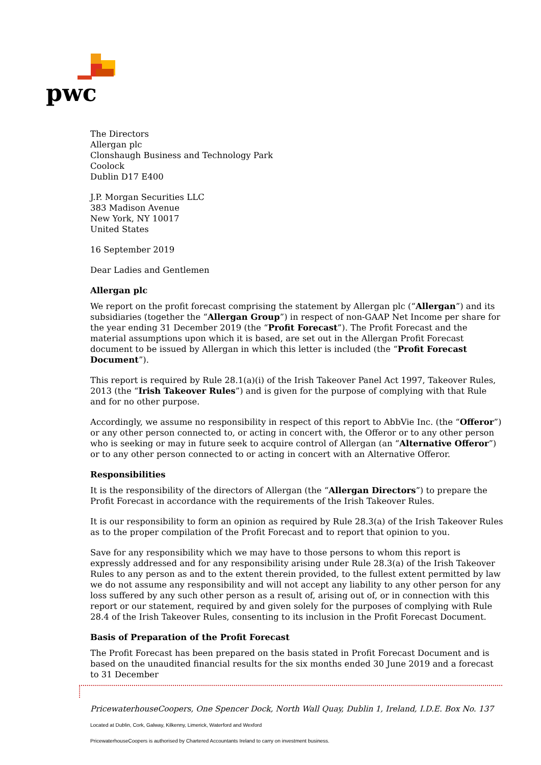pwc
The Directors
Allergan plc
Clonshaugh Business and Technology Park
Coolock
Dublin D17 E400
J.P. Morgan Securities LLC
383 Madison Avenue
New York, NY 10017
United States
16 September 2019
Dear Ladies and Gentlemen
Allergan plc
We report on the profit forecast comprising the statement by Allergan plc (“Allergan”) and its subsidiaries (together the “Allergan Group”) in respect of non-GAAP Net Income per share for the year ending 31 December 2019 (the “Profit Forecast”). The Profit Forecast and the material assumptions upon which it is based, are set out in the Allergan Profit Forecast document to be issued by Allergan in which this letter is included (the “Profit Forecast Document”).
This report is required by Rule 28.1(a)(i) of the Irish Takeover Panel Act 1997, Takeover Rules, 2013 (the “Irish Takeover Rules”) and is given for the purpose of complying with that Rule and for no other purpose.
Accordingly, we assume no responsibility in respect of this report to AbbVie Inc. (the “Offeror”) or any other person connected to, or acting in concert with, the Offeror or to any other person who is seeking or may in future seek to acquire control of Allergan (an “Alternative Offeror”) or to any other person connected to or acting in concert with an Alternative Offeror.
Responsibilities
It is the responsibility of the directors of Allergan (the “Allergan Directors”) to prepare the Profit Forecast in accordance with the requirements of the Irish Takeover Rules.
It is our responsibility to form an opinion as required by Rule 28.3(a) of the Irish Takeover Rules as to the proper compilation of the Profit Forecast and to report that opinion to you.
Save for any responsibility which we may have to those persons to whom this report is expressly addressed and for any responsibility arising under Rule 28.3(a) of the Irish Takeover Rules to any person as and to the extent therein provided, to the fullest extent permitted by law we do not assume any responsibility and will not accept any liability to any other person for any loss suffered by any such other person as a result of, arising out of, or in connection with this report or our statement, required by and given solely for the purposes of complying with Rule 28.4 of the Irish Takeover Rules, consenting to its inclusion in the Profit Forecast Document.
Basis of Preparation of the Profit Forecast
The Profit Forecast has been prepared on the basis stated in Profit Forecast Document and is based on the unaudited financial results for the six months ended 30 June 2019 and a forecast to 31 December
PricewaterhouseCoopers, One Spencer Dock, North Wall Quay, Dublin 1, Ireland, I.D.E. Box No. 137
Located at Dublin, Cork, Galway, Kilkenny, Limerick, Waterford and Wexford
PricewaterhouseCoopers is authorised by Chartered Accountants Ireland to carry on investment business.